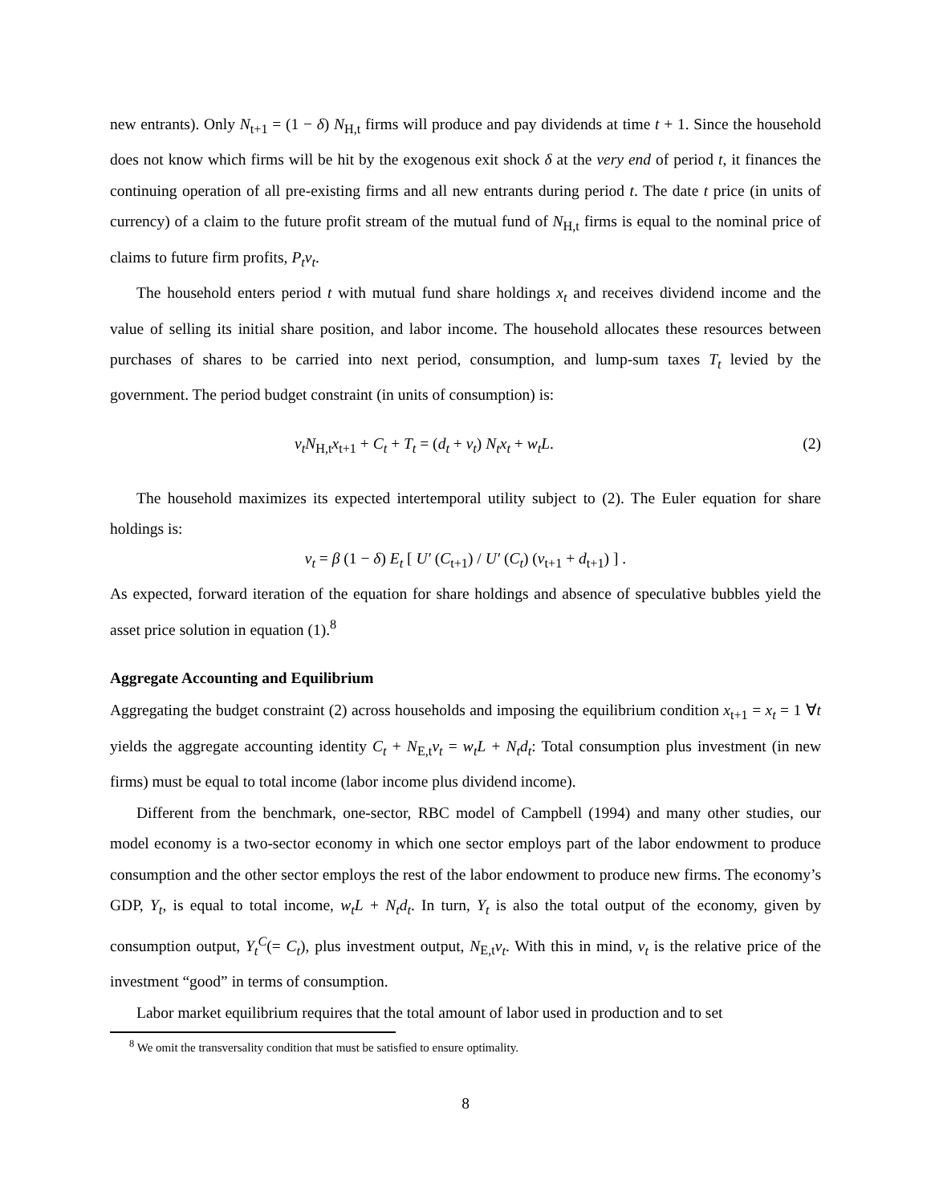new entrants). Only N<sub>t+1</sub> = (1 − δ) N<sub>H,t</sub> firms will produce and pay dividends at time t + 1. Since the household does not know which firms will be hit by the exogenous exit shock δ at the very end of period t, it finances the continuing operation of all pre-existing firms and all new entrants during period t. The date t price (in units of currency) of a claim to the future profit stream of the mutual fund of N<sub>H,t</sub> firms is equal to the nominal price of claims to future firm profits, P<sub>t</sub>v<sub>t</sub>.
The household enters period t with mutual fund share holdings x<sub>t</sub> and receives dividend income and the value of selling its initial share position, and labor income. The household allocates these resources between purchases of shares to be carried into next period, consumption, and lump-sum taxes T<sub>t</sub> levied by the government. The period budget constraint (in units of consumption) is:
v<sub>t</sub>N<sub>H,t</sub>x<sub>t+1</sub> + C<sub>t</sub> + T<sub>t</sub> = (d<sub>t</sub> + v<sub>t</sub>) N<sub>t</sub>x<sub>t</sub> + w<sub>t</sub>L. (2)
The household maximizes its expected intertemporal utility subject to (2). The Euler equation for share holdings is:
v<sub>t</sub> = β (1 − δ) E<sub>t</sub> [ U′ (C<sub>t+1</sub>) / U′ (C<sub>t</sub>) (v<sub>t+1</sub> + d<sub>t+1</sub>) ] .
As expected, forward iteration of the equation for share holdings and absence of speculative bubbles yield the asset price solution in equation (1).<sup>8</sup>
Aggregate Accounting and Equilibrium
Aggregating the budget constraint (2) across households and imposing the equilibrium condition x<sub>t+1</sub> = x<sub>t</sub> = 1 ∀t yields the aggregate accounting identity C<sub>t</sub> + N<sub>E,t</sub>v<sub>t</sub> = w<sub>t</sub>L + N<sub>t</sub>d<sub>t</sub>: Total consumption plus investment (in new firms) must be equal to total income (labor income plus dividend income).
Different from the benchmark, one-sector, RBC model of Campbell (1994) and many other studies, our model economy is a two-sector economy in which one sector employs part of the labor endowment to produce consumption and the other sector employs the rest of the labor endowment to produce new firms. The economy’s GDP, Y<sub>t</sub>, is equal to total income, w<sub>t</sub>L + N<sub>t</sub>d<sub>t</sub>. In turn, Y<sub>t</sub> is also the total output of the economy, given by consumption output, Y<sub>t</sub><sup>C</sup>(= C<sub>t</sub>), plus investment output, N<sub>E,t</sub>v<sub>t</sub>. With this in mind, v<sub>t</sub> is the relative price of the investment “good” in terms of consumption.
Labor market equilibrium requires that the total amount of labor used in production and to set
<sup>8</sup> We omit the transversality condition that must be satisfied to ensure optimality.
8